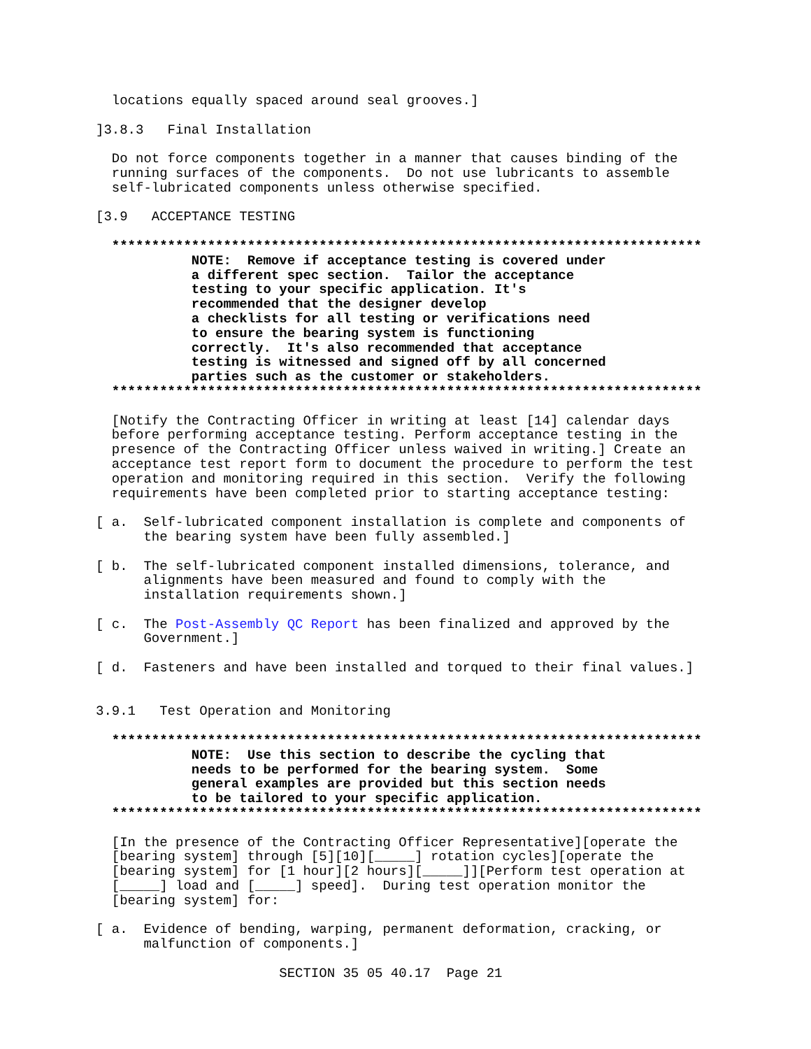locations equally spaced around seal grooves.]

]3.8.3   Final Installation

  Do not force components together in a manner that causes binding of the
  running surfaces of the components.  Do not use lubricants to assemble
  self-lubricated components unless otherwise specified.

[3.9   ACCEPTANCE TESTING

  **************************************************************************
            NOTE:  Remove if acceptance testing is covered under
            a different spec section.  Tailor the acceptance
            testing to your specific application. It's
            recommended that the designer develop
            a checklists for all testing or verifications need
            to ensure the bearing system is functioning
            correctly.  It's also recommended that acceptance
            testing is witnessed and signed off by all concerned
            parties such as the customer or stakeholders.
  **************************************************************************

  [Notify the Contracting Officer in writing at least [14] calendar days
  before performing acceptance testing. Perform acceptance testing in the
  presence of the Contracting Officer unless waived in writing.] Create an
  acceptance test report form to document the procedure to perform the test
  operation and monitoring required in this section.  Verify the following
  requirements have been completed prior to starting acceptance testing:

[ a.  Self-lubricated component installation is complete and components of
      the bearing system have been fully assembled.]

[ b.  The self-lubricated component installed dimensions, tolerance, and
      alignments have been measured and found to comply with the
      installation requirements shown.]

[ c.  The Post-Assembly QC Report has been finalized and approved by the
      Government.]

[ d.  Fasteners and have been installed and torqued to their final values.]


3.9.1   Test Operation and Monitoring

  **************************************************************************
            NOTE:  Use this section to describe the cycling that
            needs to be performed for the bearing system.  Some
            general examples are provided but this section needs
            to be tailored to your specific application.
  **************************************************************************

  [In the presence of the Contracting Officer Representative][operate the
  [bearing system] through [5][10][_____] rotation cycles][operate the
  [bearing system] for [1 hour][2 hours][_____]][Perform test operation at
  [_____] load and [_____] speed].  During test operation monitor the
  [bearing system] for:

[ a.  Evidence of bending, warping, permanent deformation, cracking, or
      malfunction of components.]

                       SECTION 35 05 40.17  Page 21